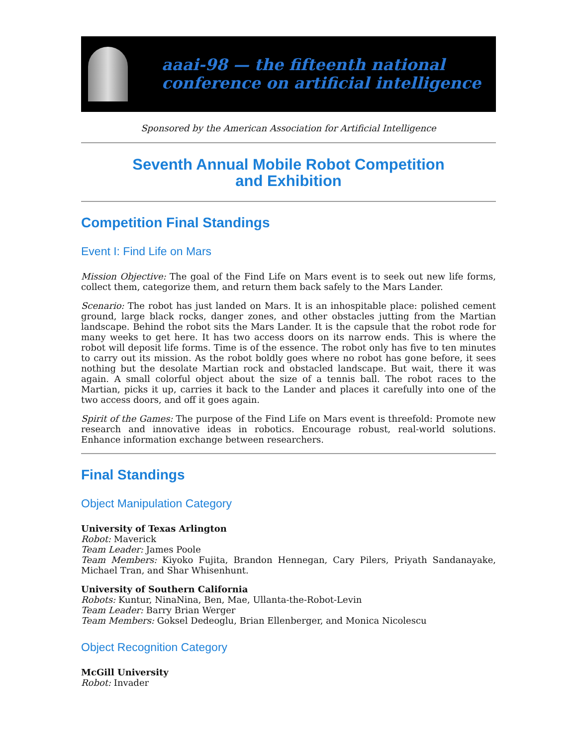aaai-98 — the fifteenth national
conference on artificial intelligence
Sponsored by the American Association for Artificial Intelligence
Seventh Annual Mobile Robot Competition
and Exhibition
Competition Final Standings
Event I: Find Life on Mars
Mission Objective: The goal of the Find Life on Mars event is to seek out new life forms, collect them, categorize them, and return them back safely to the Mars Lander.
Scenario: The robot has just landed on Mars. It is an inhospitable place: polished cement ground, large black rocks, danger zones, and other obstacles jutting from the Martian landscape. Behind the robot sits the Mars Lander. It is the capsule that the robot rode for many weeks to get here. It has two access doors on its narrow ends. This is where the robot will deposit life forms. Time is of the essence. The robot only has five to ten minutes to carry out its mission. As the robot boldly goes where no robot has gone before, it sees nothing but the desolate Martian rock and obstacled landscape. But wait, there it was again. A small colorful object about the size of a tennis ball. The robot races to the Martian, picks it up, carries it back to the Lander and places it carefully into one of the two access doors, and off it goes again.
Spirit of the Games: The purpose of the Find Life on Mars event is threefold: Promote new research and innovative ideas in robotics. Encourage robust, real-world solutions. Enhance information exchange between researchers.
Final Standings
Object Manipulation Category
University of Texas Arlington
Robot: Maverick
Team Leader: James Poole
Team Members: Kiyoko Fujita, Brandon Hennegan, Cary Pilers, Priyath Sandanayake, Michael Tran, and Shar Whisenhunt.
University of Southern California
Robots: Kuntur, NinaNina, Ben, Mae, Ullanta-the-Robot-Levin
Team Leader: Barry Brian Werger
Team Members: Goksel Dedeoglu, Brian Ellenberger, and Monica Nicolescu
Object Recognition Category
McGill University
Robot: Invader